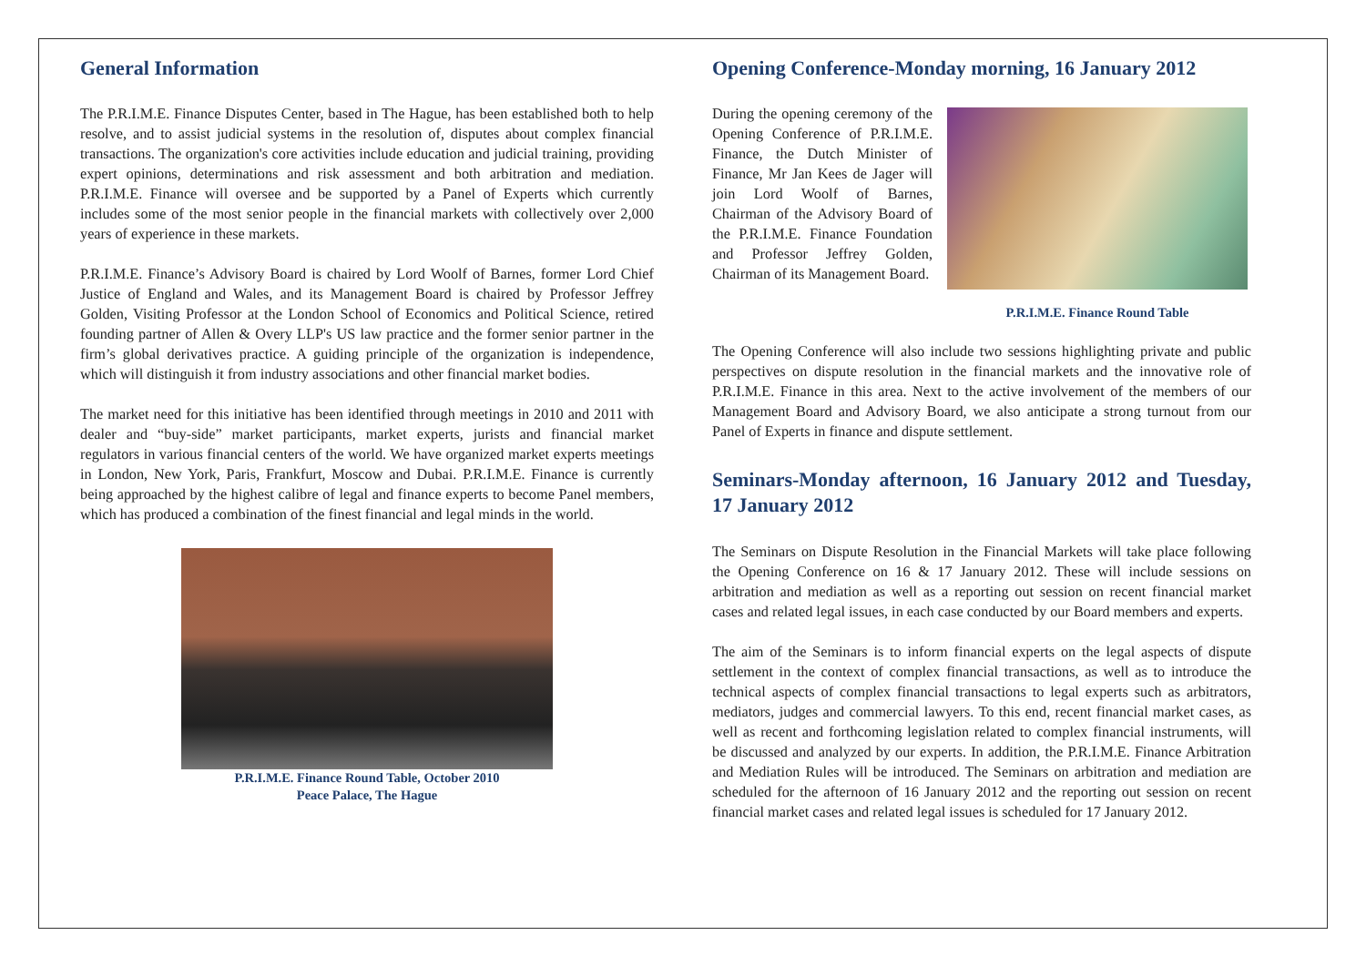General Information
The P.R.I.M.E. Finance Disputes Center, based in The Hague, has been established both to help resolve, and to assist judicial systems in the resolution of, disputes about complex financial transactions. The organization's core activities include education and judicial training, providing expert opinions, determinations and risk assessment and both arbitration and mediation. P.R.I.M.E. Finance will oversee and be supported by a Panel of Experts which currently includes some of the most senior people in the financial markets with collectively over 2,000 years of experience in these markets.
P.R.I.M.E. Finance’s Advisory Board is chaired by Lord Woolf of Barnes, former Lord Chief Justice of England and Wales, and its Management Board is chaired by Professor Jeffrey Golden, Visiting Professor at the London School of Economics and Political Science, retired founding partner of Allen & Overy LLP's US law practice and the former senior partner in the firm’s global derivatives practice. A guiding principle of the organization is independence, which will distinguish it from industry associations and other financial market bodies.
The market need for this initiative has been identified through meetings in 2010 and 2011 with dealer and “buy-side” market participants, market experts, jurists and financial market regulators in various financial centers of the world. We have organized market experts meetings in London, New York, Paris, Frankfurt, Moscow and Dubai. P.R.I.M.E. Finance is currently being approached by the highest calibre of legal and finance experts to become Panel members, which has produced a combination of the finest financial and legal minds in the world.
P.R.I.M.E. Finance Round Table, October 2010
Peace Palace, The Hague
Opening Conference-Monday morning, 16 January 2012
During the opening ceremony of the Opening Conference of P.R.I.M.E. Finance, the Dutch Minister of Finance, Mr Jan Kees de Jager will join Lord Woolf of Barnes, Chairman of the Advisory Board of the P.R.I.M.E. Finance Foundation and Professor Jeffrey Golden, Chairman of its Management Board.
P.R.I.M.E. Finance Round Table
The Opening Conference will also include two sessions highlighting private and public perspectives on dispute resolution in the financial markets and the innovative role of P.R.I.M.E. Finance in this area. Next to the active involvement of the members of our Management Board and Advisory Board, we also anticipate a strong turnout from our Panel of Experts in finance and dispute settlement.
Seminars-Monday afternoon, 16 January 2012 and Tuesday, 17 January 2012
The Seminars on Dispute Resolution in the Financial Markets will take place following the Opening Conference on 16 & 17 January 2012. These will include sessions on arbitration and mediation as well as a reporting out session on recent financial market cases and related legal issues, in each case conducted by our Board members and experts.
The aim of the Seminars is to inform financial experts on the legal aspects of dispute settlement in the context of complex financial transactions, as well as to introduce the technical aspects of complex financial transactions to legal experts such as arbitrators, mediators, judges and commercial lawyers. To this end, recent financial market cases, as well as recent and forthcoming legislation related to complex financial instruments, will be discussed and analyzed by our experts. In addition, the P.R.I.M.E. Finance Arbitration and Mediation Rules will be introduced. The Seminars on arbitration and mediation are scheduled for the afternoon of 16 January 2012 and the reporting out session on recent financial market cases and related legal issues is scheduled for 17 January 2012.